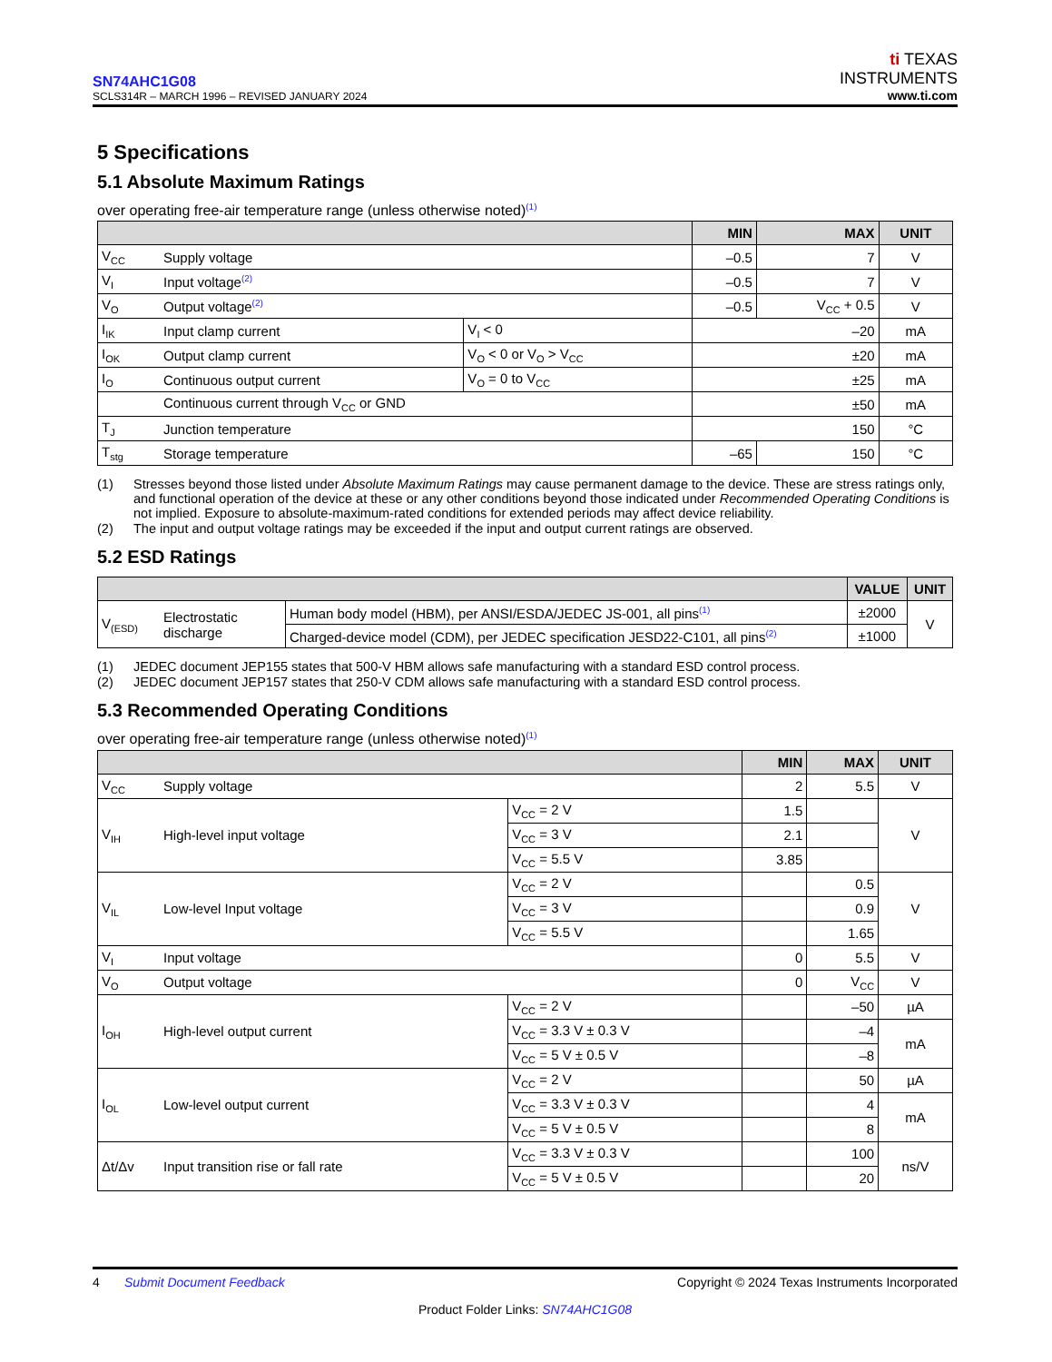SN74AHC1G08
SCLS314R – MARCH 1996 – REVISED JANUARY 2024
ti TEXAS
INSTRUMENTS
www.ti.com
5 Specifications
5.1 Absolute Maximum Ratings
over operating free-air temperature range (unless otherwise noted)<sup>(1)</sup>
| | | | MIN | MAX | UNIT |
| --- | --- | --- | --- | --- | --- |
| V<sub>CC</sub> | Supply voltage | | –0.5 | 7 | V |
| V<sub>I</sub> | Input voltage<sup>(2)</sup> | | –0.5 | 7 | V |
| V<sub>O</sub> | Output voltage<sup>(2)</sup> | | –0.5 | V<sub>CC</sub> + 0.5 | V |
| I<sub>IK</sub> | Input clamp current | V<sub>I</sub> < 0 | –20 | | mA |
| I<sub>OK</sub> | Output clamp current | V<sub>O</sub> < 0 or V<sub>O</sub> > V<sub>CC</sub> | ±20 | | mA |
| I<sub>O</sub> | Continuous output current | V<sub>O</sub> = 0 to V<sub>CC</sub> | ±25 | | mA |
| | Continuous current through V<sub>CC</sub> or GND | | ±50 | | mA |
| T<sub>J</sub> | Junction temperature | | 150 | | °C |
| T<sub>stg</sub> | Storage temperature | | –65 | 150 | °C |
(1) Stresses beyond those listed under Absolute Maximum Ratings may cause permanent damage to the device. These are stress ratings only, and functional operation of the device at these or any other conditions beyond those indicated under Recommended Operating Conditions is not implied. Exposure to absolute-maximum-rated conditions for extended periods may affect device reliability. (2) The input and output voltage ratings may be exceeded if the input and output current ratings are observed.
5.2 ESD Ratings
| | | | VALUE | UNIT |
| --- | --- | --- | --- | --- |
| V<sub>(ESD)</sub> | Electrostatic discharge | Human body model (HBM), per ANSI/ESDA/JEDEC JS-001, all pins<sup>(1)</sup> | ±2000 | V |
| | | Charged-device model (CDM), per JEDEC specification JESD22-C101, all pins<sup>(2)</sup> | ±1000 | |
(1) JEDEC document JEP155 states that 500-V HBM allows safe manufacturing with a standard ESD control process. (2) JEDEC document JEP157 states that 250-V CDM allows safe manufacturing with a standard ESD control process.
5.3 Recommended Operating Conditions
over operating free-air temperature range (unless otherwise noted)<sup>(1)</sup>
| | | | MIN | MAX | UNIT |
| --- | --- | --- | --- | --- | --- |
| V<sub>CC</sub> | Supply voltage | | 2 | 5.5 | V |
| V<sub>IH</sub> | High-level input voltage | V<sub>CC</sub> = 2 V | 1.5 | | V |
| | | V<sub>CC</sub> = 3 V | 2.1 | | |
| | | V<sub>CC</sub> = 5.5 V | 3.85 | | |
| V<sub>IL</sub> | Low-level Input voltage | V<sub>CC</sub> = 2 V | | 0.5 | V |
| | | V<sub>CC</sub> = 3 V | | 0.9 | |
| | | V<sub>CC</sub> = 5.5 V | | 1.65 | |
| V<sub>I</sub> | Input voltage | | 0 | 5.5 | V |
| V<sub>O</sub> | Output voltage | | 0 | V<sub>CC</sub> | V |
| I<sub>OH</sub> | High-level output current | V<sub>CC</sub> = 2 V | | –50 | µA |
| | | V<sub>CC</sub> = 3.3 V ± 0.3 V | | –4 | mA |
| | | V<sub>CC</sub> = 5 V ± 0.5 V | | –8 | |
| I<sub>OL</sub> | Low-level output current | V<sub>CC</sub> = 2 V | | 50 | µA |
| | | V<sub>CC</sub> = 3.3 V ± 0.3 V | | 4 | mA |
| | | V<sub>CC</sub> = 5 V ± 0.5 V | | 8 | |
| Δt/Δv | Input transition rise or fall rate | V<sub>CC</sub> = 3.3 V ± 0.3 V | | 100 | ns/V |
| | | V<sub>CC</sub> = 5 V ± 0.5 V | | 20 | |
4 Submit Document Feedback Copyright © 2024 Texas Instruments Incorporated
Product Folder Links: SN74AHC1G08